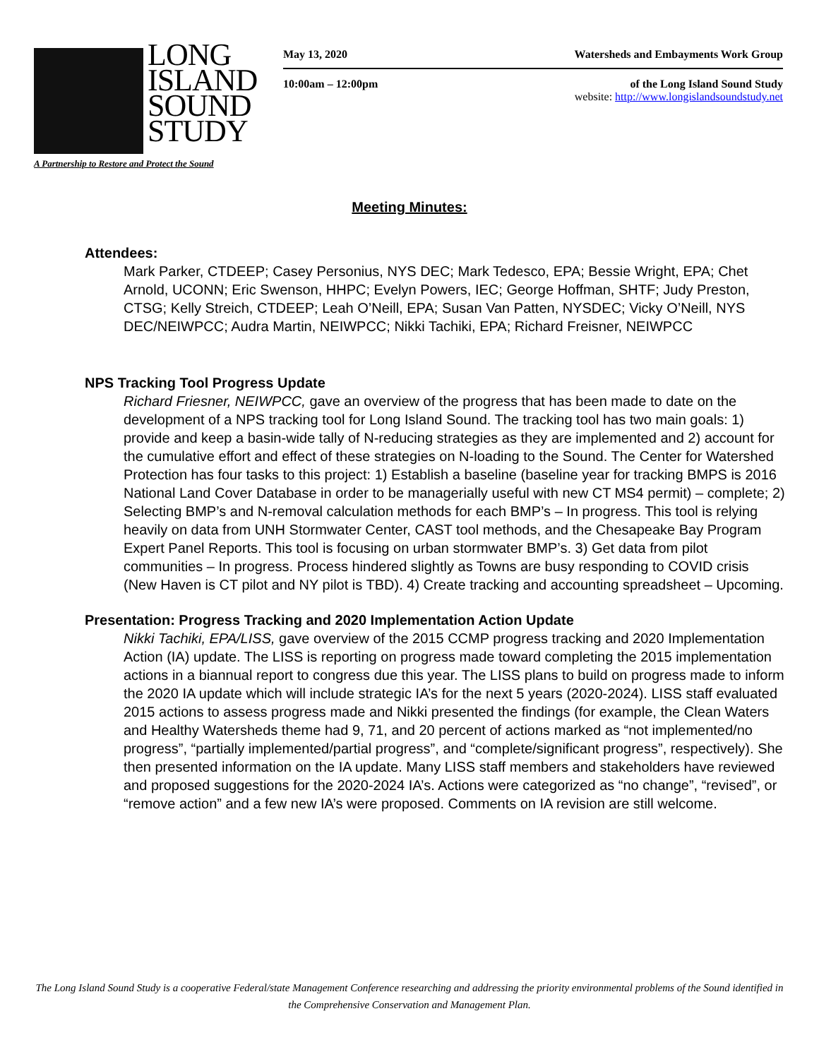LONG
ISLAND
SOUND
STUDY
A Partnership to Restore and Protect the Sound
May 13, 2020 Watersheds and Embayments Work Group
10:00am – 12:00pm of the Long Island Sound Study
website: http://www.longislandsoundstudy.net
Meeting Minutes:
Attendees:
Mark Parker, CTDEEP; Casey Personius, NYS DEC; Mark Tedesco, EPA; Bessie Wright, EPA; Chet Arnold, UCONN; Eric Swenson, HHPC; Evelyn Powers, IEC; George Hoffman, SHTF; Judy Preston, CTSG; Kelly Streich, CTDEEP; Leah O’Neill, EPA; Susan Van Patten, NYSDEC; Vicky O’Neill, NYS DEC/NEIWPCC; Audra Martin, NEIWPCC; Nikki Tachiki, EPA; Richard Freisner, NEIWPCC
NPS Tracking Tool Progress Update
Richard Friesner, NEIWPCC, gave an overview of the progress that has been made to date on the development of a NPS tracking tool for Long Island Sound. The tracking tool has two main goals: 1) provide and keep a basin-wide tally of N-reducing strategies as they are implemented and 2) account for the cumulative effort and effect of these strategies on N-loading to the Sound. The Center for Watershed Protection has four tasks to this project: 1) Establish a baseline (baseline year for tracking BMPS is 2016 National Land Cover Database in order to be managerially useful with new CT MS4 permit) – complete; 2) Selecting BMP’s and N-removal calculation methods for each BMP’s – In progress. This tool is relying heavily on data from UNH Stormwater Center, CAST tool methods, and the Chesapeake Bay Program Expert Panel Reports. This tool is focusing on urban stormwater BMP’s. 3) Get data from pilot communities – In progress. Process hindered slightly as Towns are busy responding to COVID crisis (New Haven is CT pilot and NY pilot is TBD). 4) Create tracking and accounting spreadsheet – Upcoming.
Presentation: Progress Tracking and 2020 Implementation Action Update
Nikki Tachiki, EPA/LISS, gave overview of the 2015 CCMP progress tracking and 2020 Implementation Action (IA) update. The LISS is reporting on progress made toward completing the 2015 implementation actions in a biannual report to congress due this year. The LISS plans to build on progress made to inform the 2020 IA update which will include strategic IA’s for the next 5 years (2020-2024). LISS staff evaluated 2015 actions to assess progress made and Nikki presented the findings (for example, the Clean Waters and Healthy Watersheds theme had 9, 71, and 20 percent of actions marked as “not implemented/no progress”, “partially implemented/partial progress”, and “complete/significant progress”, respectively). She then presented information on the IA update. Many LISS staff members and stakeholders have reviewed and proposed suggestions for the 2020-2024 IA’s. Actions were categorized as “no change”, “revised”, or “remove action” and a few new IA’s were proposed. Comments on IA revision are still welcome.
The Long Island Sound Study is a cooperative Federal/state Management Conference researching and addressing the priority environmental problems of the Sound identified in the Comprehensive Conservation and Management Plan.